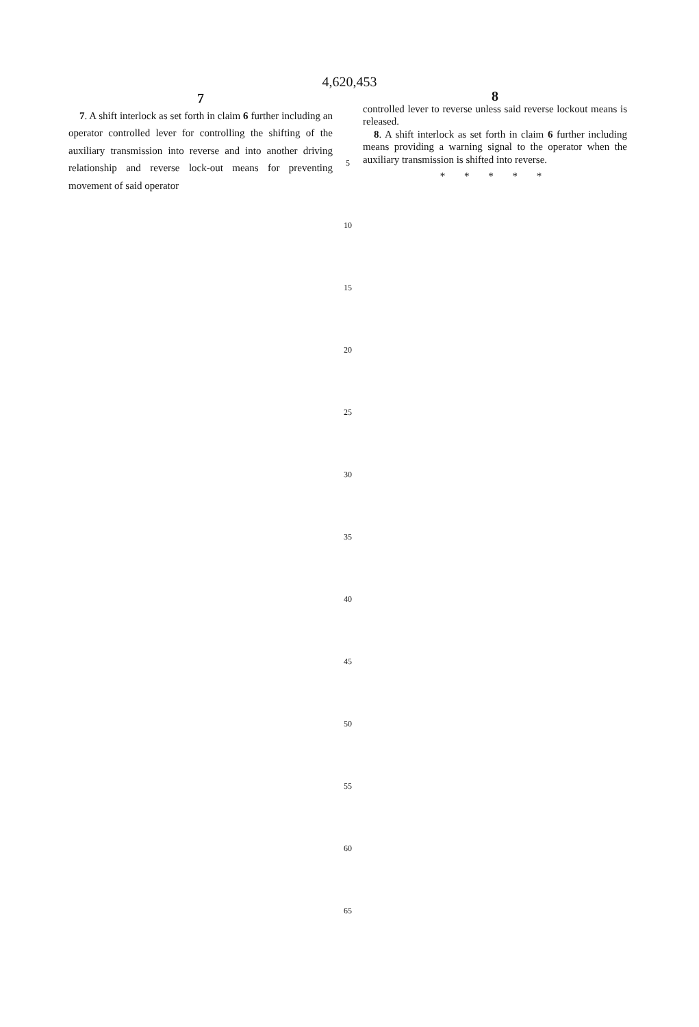4,620,453
7
7. A shift interlock as set forth in claim 6 further including an operator controlled lever for controlling the shifting of the auxiliary transmission into reverse and into another driving relationship and reverse lock-out means for preventing movement of said operator
5
10
15
20
25
30
35
40
45
50
55
60
65
8
controlled lever to reverse unless said reverse lockout means is released.
8. A shift interlock as set forth in claim 6 further including means providing a warning signal to the operator when the auxiliary transmission is shifted into reverse.
* * * * *